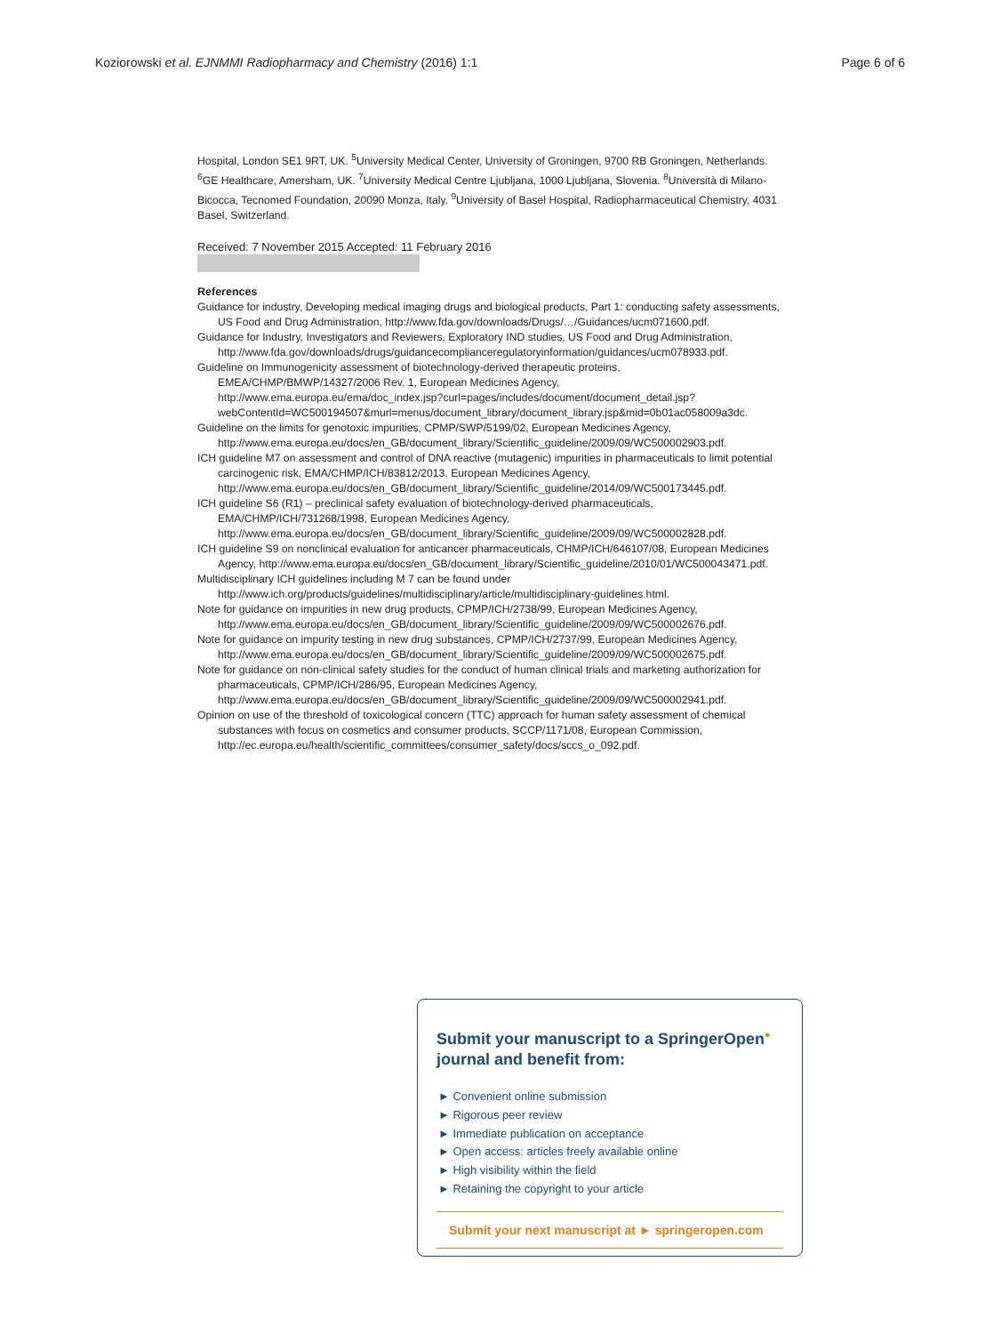Koziorowski et al. EJNMMI Radiopharmacy and Chemistry (2016) 1:1 Page 6 of 6
Hospital, London SE1 9RT, UK. <sup>5</sup>University Medical Center, University of Groningen, 9700 RB Groningen, Netherlands. <sup>6</sup>GE Healthcare, Amersham, UK. <sup>7</sup>University Medical Centre Ljubljana, 1000 Ljubljana, Slovenia. <sup>8</sup>Università di Milano-Bicocca, Tecnomed Foundation, 20090 Monza, Italy. <sup>9</sup>University of Basel Hospital, Radiopharmaceutical Chemistry, 4031 Basel, Switzerland.
Received: 7 November 2015 Accepted: 11 February 2016
References
Guidance for industry, Developing medical imaging drugs and biological products, Part 1: conducting safety assessments, US Food and Drug Administration, http://www.fda.gov/downloads/Drugs/…/Guidances/ucm071600.pdf.
Guidance for Industry, Investigators and Reviewers, Exploratory IND studies, US Food and Drug Administration, http://www.fda.gov/downloads/drugs/guidancecomplianceregulatoryinformation/guidances/ucm078933.pdf.
Guideline on Immunogenicity assessment of biotechnology-derived therapeutic proteins, EMEA/CHMP/BMWP/14327/2006 Rev. 1, European Medicines Agency, http://www.ema.europa.eu/ema/doc_index.jsp?curl=pages/includes/document/document_detail.jsp?webContentId=WC500194507&murl=menus/document_library/document_library.jsp&mid=0b01ac058009a3dc.
Guideline on the limits for genotoxic impurities, CPMP/SWP/5199/02, European Medicines Agency, http://www.ema.europa.eu/docs/en_GB/document_library/Scientific_guideline/2009/09/WC500002903.pdf.
ICH guideline M7 on assessment and control of DNA reactive (mutagenic) impurities in pharmaceuticals to limit potential carcinogenic risk, EMA/CHMP/ICH/83812/2013, European Medicines Agency, http://www.ema.europa.eu/docs/en_GB/document_library/Scientific_guideline/2014/09/WC500173445.pdf.
ICH guideline S6 (R1) – preclinical safety evaluation of biotechnology-derived pharmaceuticals, EMA/CHMP/ICH/731268/1998, European Medicines Agency, http://www.ema.europa.eu/docs/en_GB/document_library/Scientific_guideline/2009/09/WC500002828.pdf.
ICH guideline S9 on nonclinical evaluation for anticancer pharmaceuticals, CHMP/ICH/646107/08, European Medicines Agency, http://www.ema.europa.eu/docs/en_GB/document_library/Scientific_guideline/2010/01/WC500043471.pdf.
Multidisciplinary ICH guidelines including M 7 can be found under http://www.ich.org/products/guidelines/multidisciplinary/article/multidisciplinary-guidelines.html.
Note for guidance on impurities in new drug products, CPMP/ICH/2738/99, European Medicines Agency, http://www.ema.europa.eu/docs/en_GB/document_library/Scientific_guideline/2009/09/WC500002676.pdf.
Note for guidance on impurity testing in new drug substances, CPMP/ICH/2737/99, European Medicines Agency, http://www.ema.europa.eu/docs/en_GB/document_library/Scientific_guideline/2009/09/WC500002675.pdf.
Note for guidance on non-clinical safety studies for the conduct of human clinical trials and marketing authorization for pharmaceuticals, CPMP/ICH/286/95, European Medicines Agency, http://www.ema.europa.eu/docs/en_GB/document_library/Scientific_guideline/2009/09/WC500002941.pdf.
Opinion on use of the threshold of toxicological concern (TTC) approach for human safety assessment of chemical substances with focus on cosmetics and consumer products, SCCP/1171/08, European Commission, http://ec.europa.eu/health/scientific_committees/consumer_safety/docs/sccs_o_092.pdf.
Submit your manuscript to a SpringerOpen<sup>●</sup> journal and benefit from:
► Convenient online submission
► Rigorous peer review
► Immediate publication on acceptance
► Open access: articles freely available online
► High visibility within the field
► Retaining the copyright to your article
Submit your next manuscript at ► springeropen.com